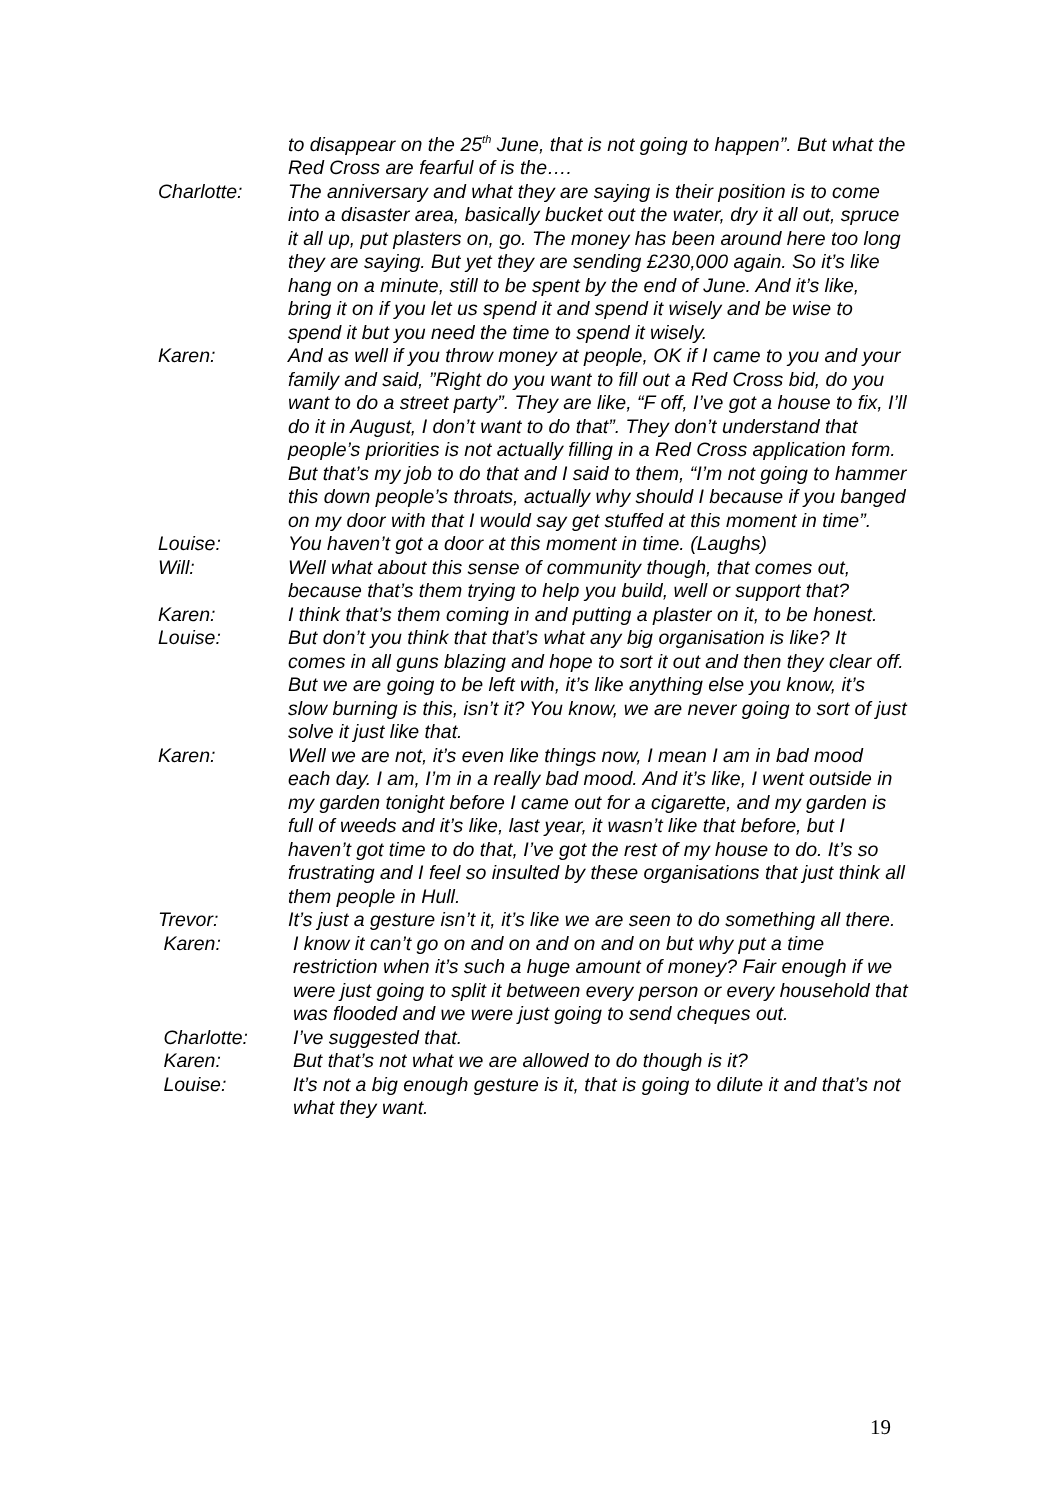to disappear on the 25<sup>th</sup> June, that is not going to happen”. But what the Red Cross are fearful of is the….
Charlotte: The anniversary and what they are saying is their position is to come into a disaster area, basically bucket out the water, dry it all out, spruce it all up, put plasters on, go. The money has been around here too long they are saying. But yet they are sending £230,000 again. So it’s like hang on a minute, still to be spent by the end of June. And it’s like, bring it on if you let us spend it and spend it wisely and be wise to spend it but you need the time to spend it wisely.
Karen: And as well if you throw money at people, OK if I came to you and your family and said, ”Right do you want to fill out a Red Cross bid, do you want to do a street party”. They are like, “F off, I’ve got a house to fix, I’ll do it in August, I don’t want to do that”. They don’t understand that people’s priorities is not actually filling in a Red Cross application form. But that’s my job to do that and I said to them, “I’m not going to hammer this down people’s throats, actually why should I because if you banged on my door with that I would say get stuffed at this moment in time”.
Louise: You haven’t got a door at this moment in time. (Laughs)
Will: Well what about this sense of community though, that comes out, because that’s them trying to help you build, well or support that?
Karen: I think that’s them coming in and putting a plaster on it, to be honest.
Louise: But don’t you think that that’s what any big organisation is like? It comes in all guns blazing and hope to sort it out and then they clear off. But we are going to be left with, it’s like anything else you know, it’s slow burning is this, isn’t it? You know, we are never going to sort of just solve it just like that.
Karen: Well we are not, it’s even like things now, I mean I am in bad mood each day. I am, I’m in a really bad mood. And it’s like, I went outside in my garden tonight before I came out for a cigarette, and my garden is full of weeds and it’s like, last year, it wasn’t like that before, but I haven’t got time to do that, I’ve got the rest of my house to do. It’s so frustrating and I feel so insulted by these organisations that just think all them people in Hull.
Trevor: It’s just a gesture isn’t it, it’s like we are seen to do something all there.
Karen: I know it can’t go on and on and on and on but why put a time restriction when it’s such a huge amount of money? Fair enough if we were just going to split it between every person or every household that was flooded and we were just going to send cheques out.
Charlotte: I’ve suggested that.
Karen: But that’s not what we are allowed to do though is it?
Louise: It’s not a big enough gesture is it, that is going to dilute it and that’s not what they want.
19